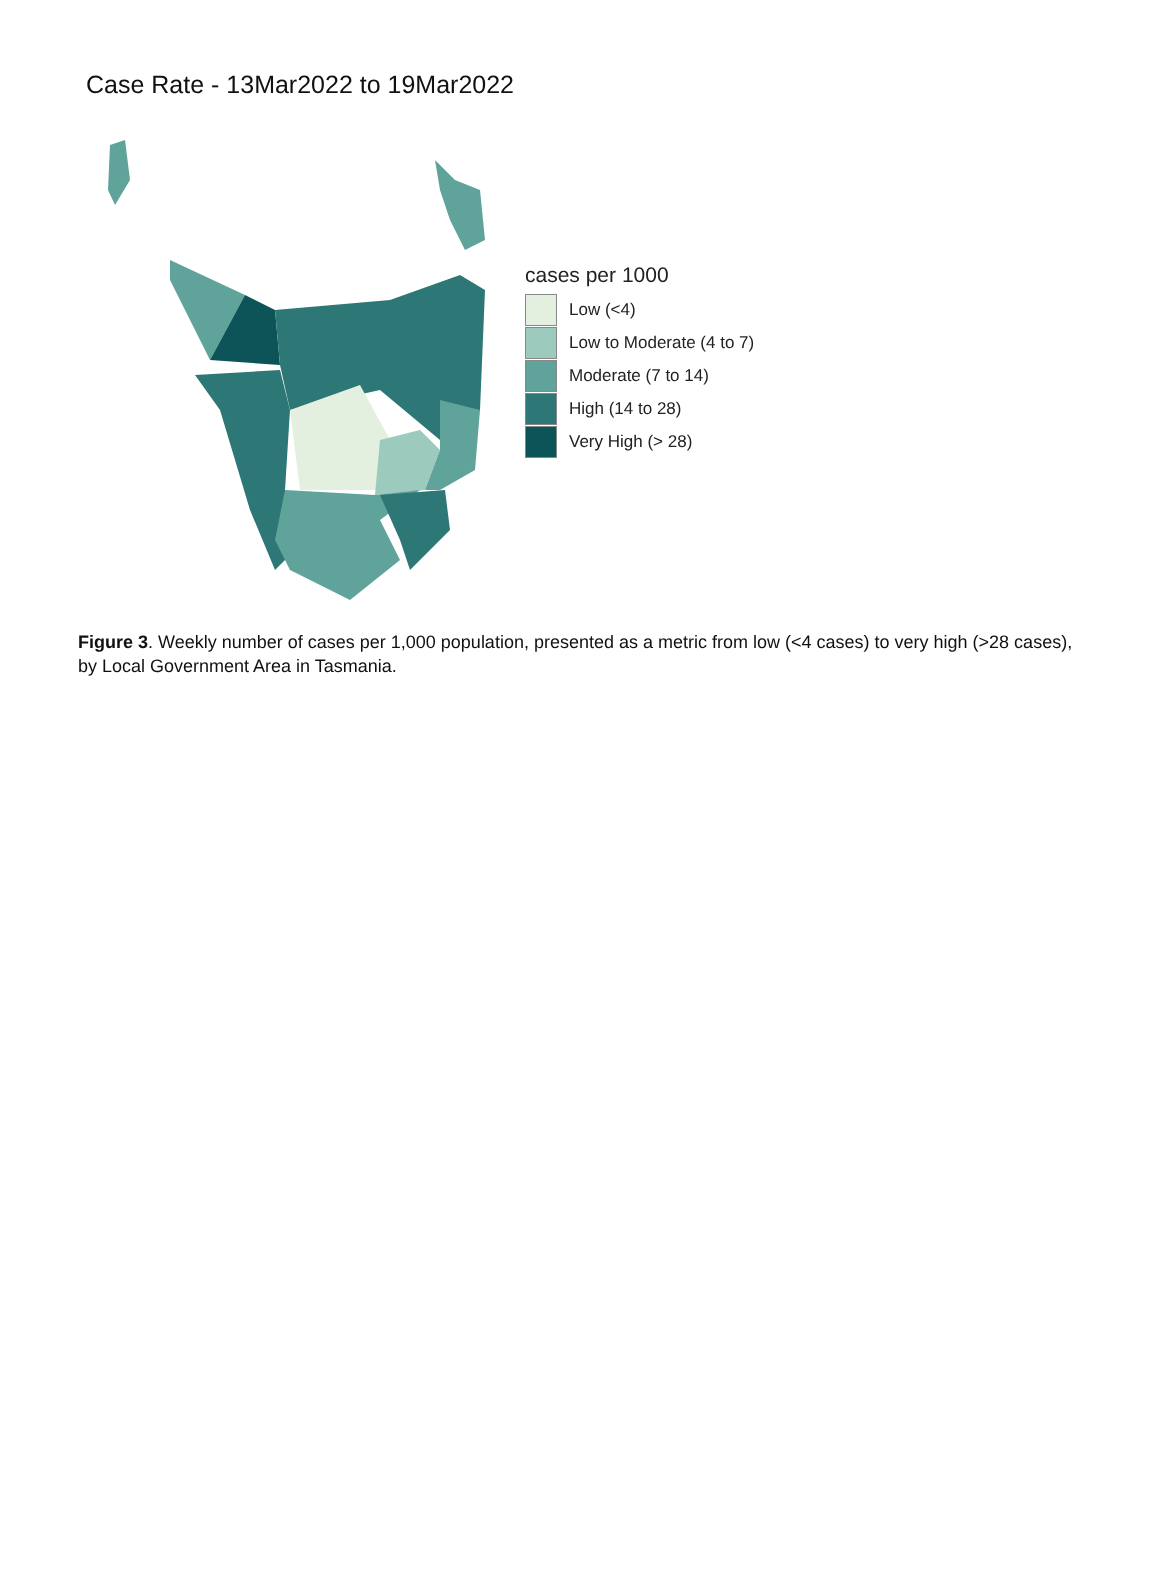Case Rate - 13Mar2022 to 19Mar2022
cases per 1000
Low (<4)
Low to Moderate (4 to 7)
Moderate (7 to 14)
High (14 to 28)
Very High (> 28)
Figure 3. Weekly number of cases per 1,000 population, presented as a metric from low (<4 cases) to very high (>28 cases), by Local Government Area in Tasmania.